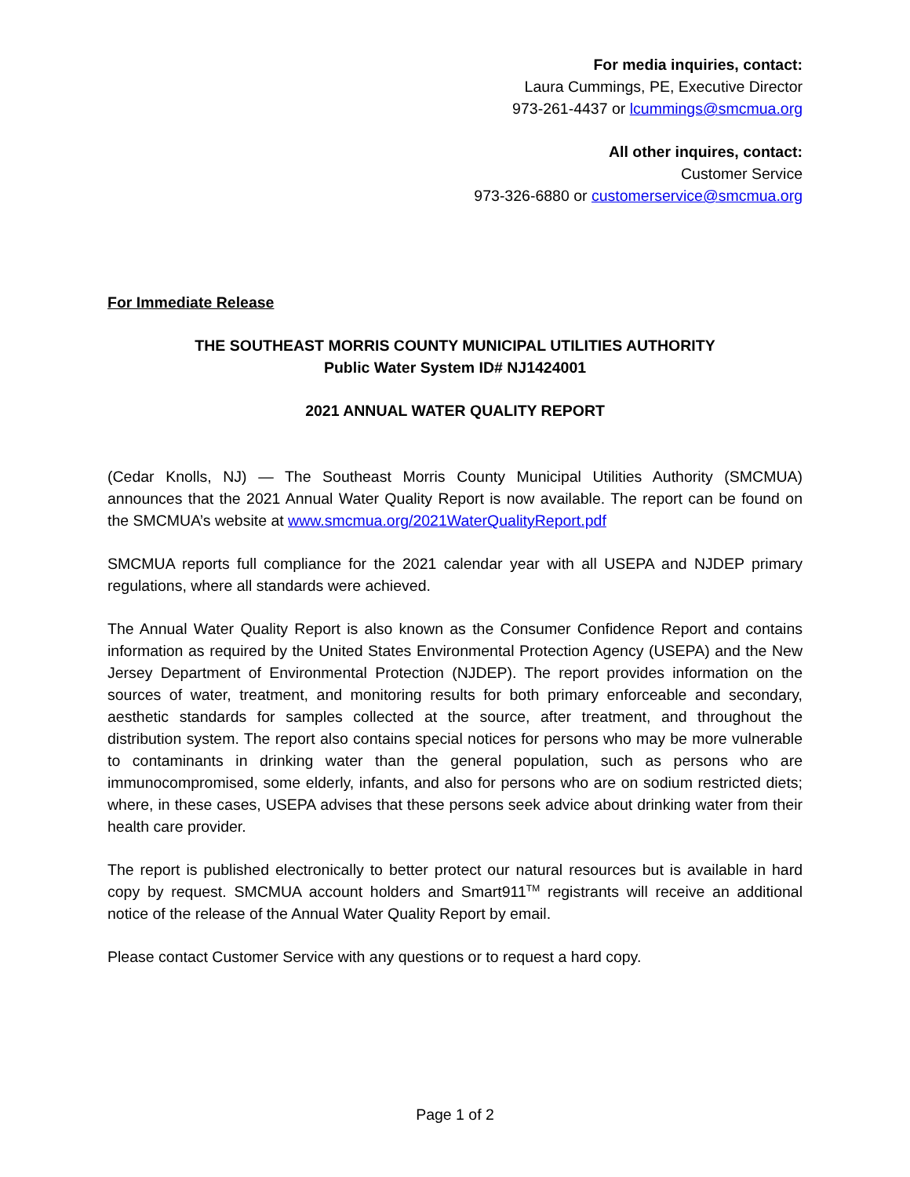For media inquiries, contact:
Laura Cummings, PE, Executive Director
973-261-4437 or lcummings@smcmua.org
All other inquires, contact:
Customer Service
973-326-6880 or customerservice@smcmua.org
For Immediate Release
THE SOUTHEAST MORRIS COUNTY MUNICIPAL UTILITIES AUTHORITY
Public Water System ID# NJ1424001
2021 ANNUAL WATER QUALITY REPORT
(Cedar Knolls, NJ) — The Southeast Morris County Municipal Utilities Authority (SMCMUA) announces that the 2021 Annual Water Quality Report is now available. The report can be found on the SMCMUA’s website at www.smcmua.org/2021WaterQualityReport.pdf
SMCMUA reports full compliance for the 2021 calendar year with all USEPA and NJDEP primary regulations, where all standards were achieved.
The Annual Water Quality Report is also known as the Consumer Confidence Report and contains information as required by the United States Environmental Protection Agency (USEPA) and the New Jersey Department of Environmental Protection (NJDEP). The report provides information on the sources of water, treatment, and monitoring results for both primary enforceable and secondary, aesthetic standards for samples collected at the source, after treatment, and throughout the distribution system. The report also contains special notices for persons who may be more vulnerable to contaminants in drinking water than the general population, such as persons who are immunocompromised, some elderly, infants, and also for persons who are on sodium restricted diets; where, in these cases, USEPA advises that these persons seek advice about drinking water from their health care provider.
The report is published electronically to better protect our natural resources but is available in hard copy by request. SMCMUA account holders and Smart911<sup>TM</sup> registrants will receive an additional notice of the release of the Annual Water Quality Report by email.
Please contact Customer Service with any questions or to request a hard copy.
Page 1 of 2